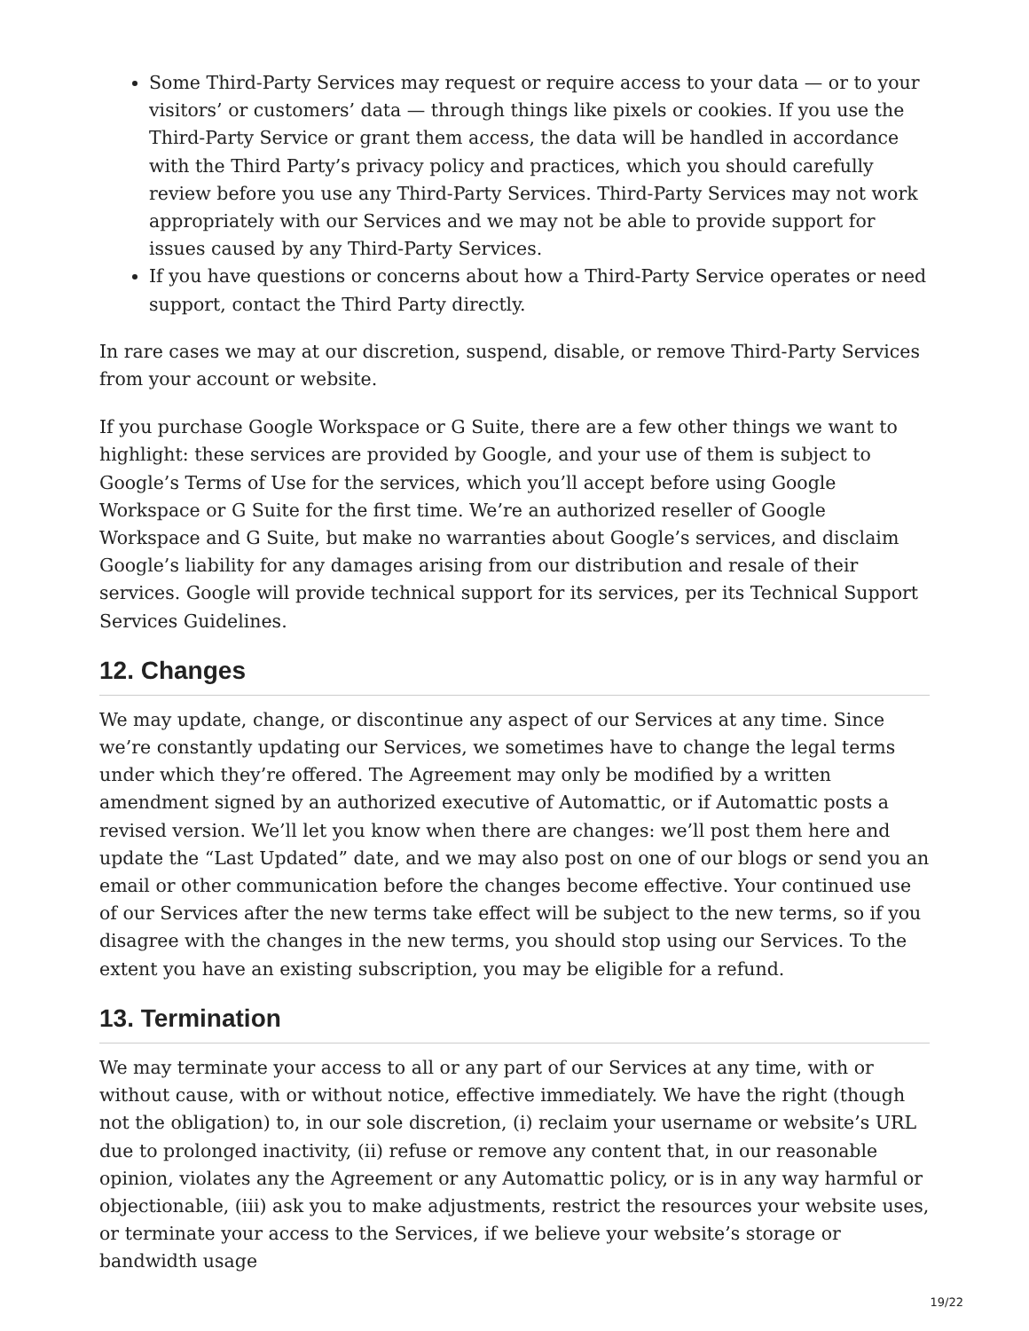Some Third-Party Services may request or require access to your data — or to your visitors’ or customers’ data — through things like pixels or cookies. If you use the Third-Party Service or grant them access, the data will be handled in accordance with the Third Party’s privacy policy and practices, which you should carefully review before you use any Third-Party Services. Third-Party Services may not work appropriately with our Services and we may not be able to provide support for issues caused by any Third-Party Services.
If you have questions or concerns about how a Third-Party Service operates or need support, contact the Third Party directly.
In rare cases we may at our discretion, suspend, disable, or remove Third-Party Services from your account or website.
If you purchase Google Workspace or G Suite, there are a few other things we want to highlight: these services are provided by Google, and your use of them is subject to Google’s Terms of Use for the services, which you’ll accept before using Google Workspace or G Suite for the first time. We’re an authorized reseller of Google Workspace and G Suite, but make no warranties about Google’s services, and disclaim Google’s liability for any damages arising from our distribution and resale of their services. Google will provide technical support for its services, per its Technical Support Services Guidelines.
12. Changes
We may update, change, or discontinue any aspect of our Services at any time. Since we’re constantly updating our Services, we sometimes have to change the legal terms under which they’re offered. The Agreement may only be modified by a written amendment signed by an authorized executive of Automattic, or if Automattic posts a revised version. We’ll let you know when there are changes: we’ll post them here and update the “Last Updated” date, and we may also post on one of our blogs or send you an email or other communication before the changes become effective. Your continued use of our Services after the new terms take effect will be subject to the new terms, so if you disagree with the changes in the new terms, you should stop using our Services. To the extent you have an existing subscription, you may be eligible for a refund.
13. Termination
We may terminate your access to all or any part of our Services at any time, with or without cause, with or without notice, effective immediately. We have the right (though not the obligation) to, in our sole discretion, (i) reclaim your username or website’s URL due to prolonged inactivity, (ii) refuse or remove any content that, in our reasonable opinion, violates any the Agreement or any Automattic policy, or is in any way harmful or objectionable, (iii) ask you to make adjustments, restrict the resources your website uses, or terminate your access to the Services, if we believe your website’s storage or bandwidth usage
19/22